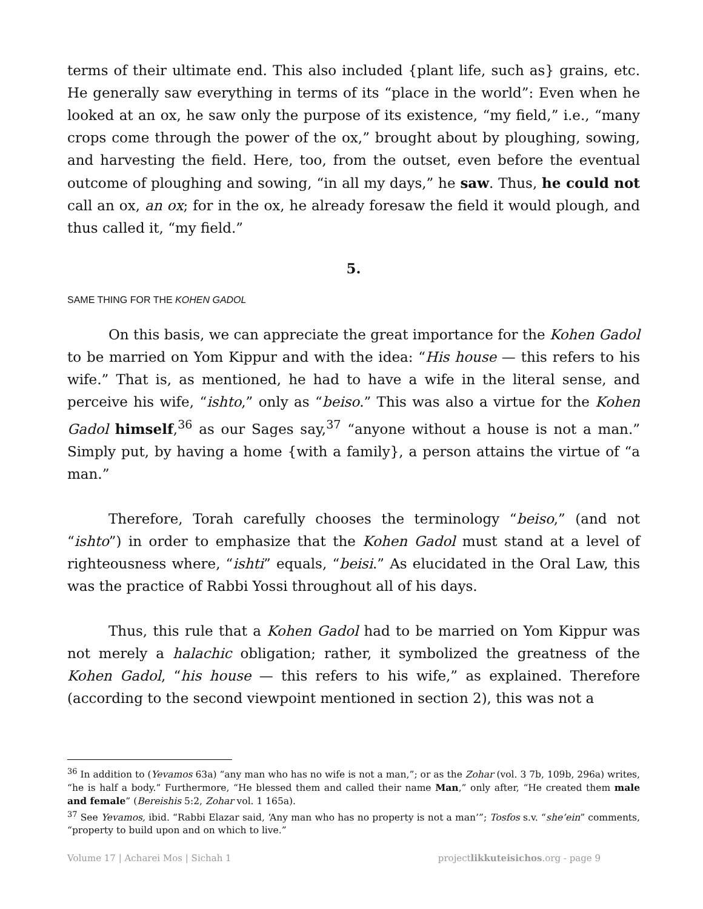terms of their ultimate end. This also included {plant life, such as} grains, etc. He generally saw everything in terms of its “place in the world”: Even when he looked at an ox, he saw only the purpose of its existence, “my field,” i.e., “many crops come through the power of the ox,” brought about by ploughing, sowing, and harvesting the field. Here, too, from the outset, even before the eventual outcome of ploughing and sowing, “in all my days,” he saw. Thus, he could not call an ox, an ox; for in the ox, he already foresaw the field it would plough, and thus called it, “my field.”
5.
SAME THING FOR THE KOHEN GADOL
On this basis, we can appreciate the great importance for the Kohen Gadol to be married on Yom Kippur and with the idea: “His house — this refers to his wife.” That is, as mentioned, he had to have a wife in the literal sense, and perceive his wife, “ishto,” only as “beiso.” This was also a virtue for the Kohen Gadol himself,<sup>36</sup> as our Sages say,<sup>37</sup> “anyone without a house is not a man.” Simply put, by having a home {with a family}, a person attains the virtue of “a man.”
Therefore, Torah carefully chooses the terminology “beiso,” (and not “ishto”) in order to emphasize that the Kohen Gadol must stand at a level of righteousness where, “ishti” equals, “beisi.” As elucidated in the Oral Law, this was the practice of Rabbi Yossi throughout all of his days.
Thus, this rule that a Kohen Gadol had to be married on Yom Kippur was not merely a halachic obligation; rather, it symbolized the greatness of the Kohen Gadol, “his house — this refers to his wife,” as explained. Therefore (according to the second viewpoint mentioned in section 2), this was not a
<sup>36</sup> In addition to (Yevamos 63a) “any man who has no wife is not a man,”; or as the Zohar (vol. 3 7b, 109b, 296a) writes, “he is half a body.” Furthermore, “He blessed them and called their name Man,” only after, “He created them male and female” (Bereishis 5:2, Zohar vol. 1 165a).
<sup>37</sup> See Yevamos, ibid. “Rabbi Elazar said, ‘Any man who has no property is not a man’”; Tosfos s.v. “she’ein” comments, “property to build upon and on which to live.”
Volume 17 | Acharei Mos | Sichah 1 projectlikkuteisichos.org - page 9